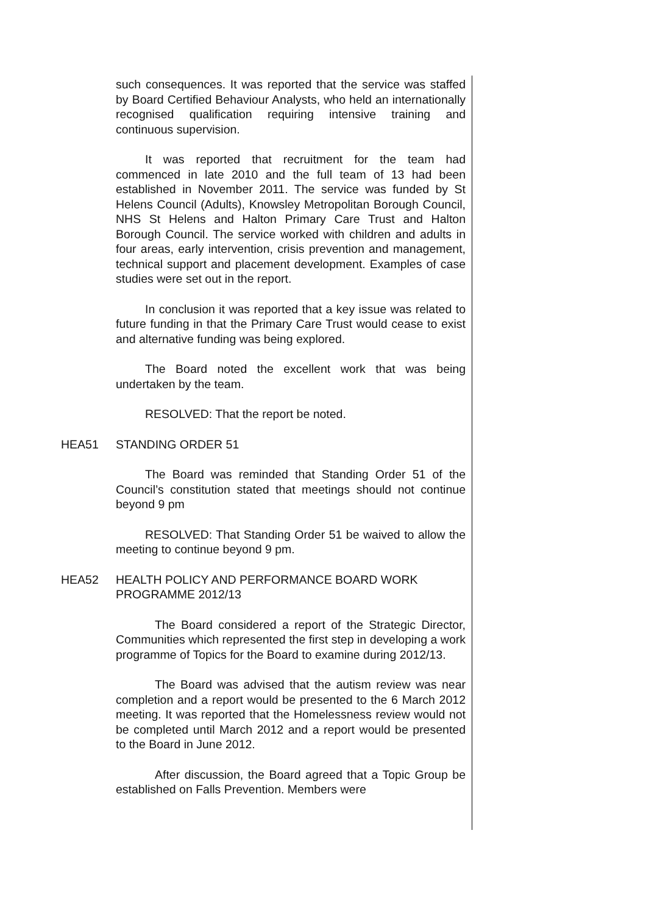such consequences. It was reported that the service was staffed by Board Certified Behaviour Analysts, who held an internationally recognised qualification requiring intensive training and continuous supervision.
It was reported that recruitment for the team had commenced in late 2010 and the full team of 13 had been established in November 2011. The service was funded by St Helens Council (Adults), Knowsley Metropolitan Borough Council, NHS St Helens and Halton Primary Care Trust and Halton Borough Council. The service worked with children and adults in four areas, early intervention, crisis prevention and management, technical support and placement development. Examples of case studies were set out in the report.
In conclusion it was reported that a key issue was related to future funding in that the Primary Care Trust would cease to exist and alternative funding was being explored.
The Board noted the excellent work that was being undertaken by the team.
RESOLVED: That the report be noted.
HEA51 STANDING ORDER 51
The Board was reminded that Standing Order 51 of the Council’s constitution stated that meetings should not continue beyond 9 pm
RESOLVED: That Standing Order 51 be waived to allow the meeting to continue beyond 9 pm.
HEA52 HEALTH POLICY AND PERFORMANCE BOARD WORK PROGRAMME 2012/13
The Board considered a report of the Strategic Director, Communities which represented the first step in developing a work programme of Topics for the Board to examine during 2012/13.
The Board was advised that the autism review was near completion and a report would be presented to the 6 March 2012 meeting. It was reported that the Homelessness review would not be completed until March 2012 and a report would be presented to the Board in June 2012.
After discussion, the Board agreed that a Topic Group be established on Falls Prevention. Members were